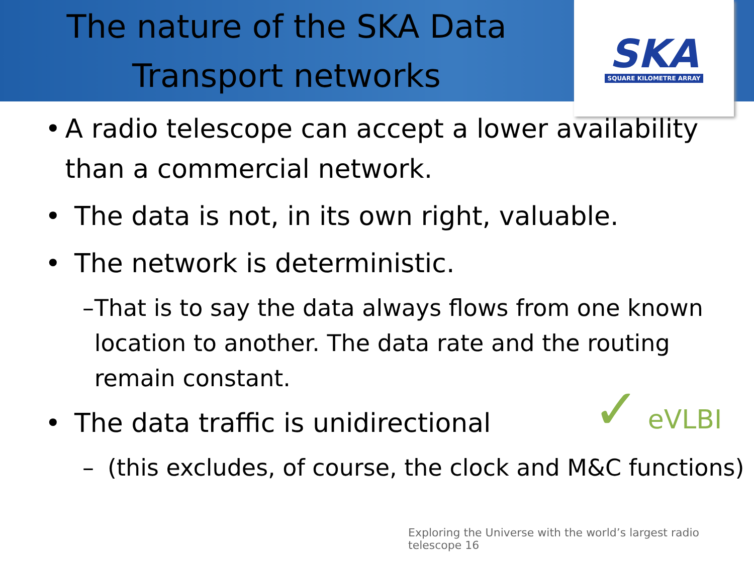The nature of the SKA Data
Transport networks
SKA
SQUARE KILOMETRE ARRAY
• A radio telescope can accept a lower availability than a commercial network.
• The data is not, in its own right, valuable.
• The network is deterministic.
– That is to say the data always flows from one known location to another. The data rate and the routing remain constant.
• The data traffic is unidirectional
– (this excludes, of course, the clock and M&C functions)
✓ eVLBI
Exploring the Universe with the world’s largest radio telescope 16